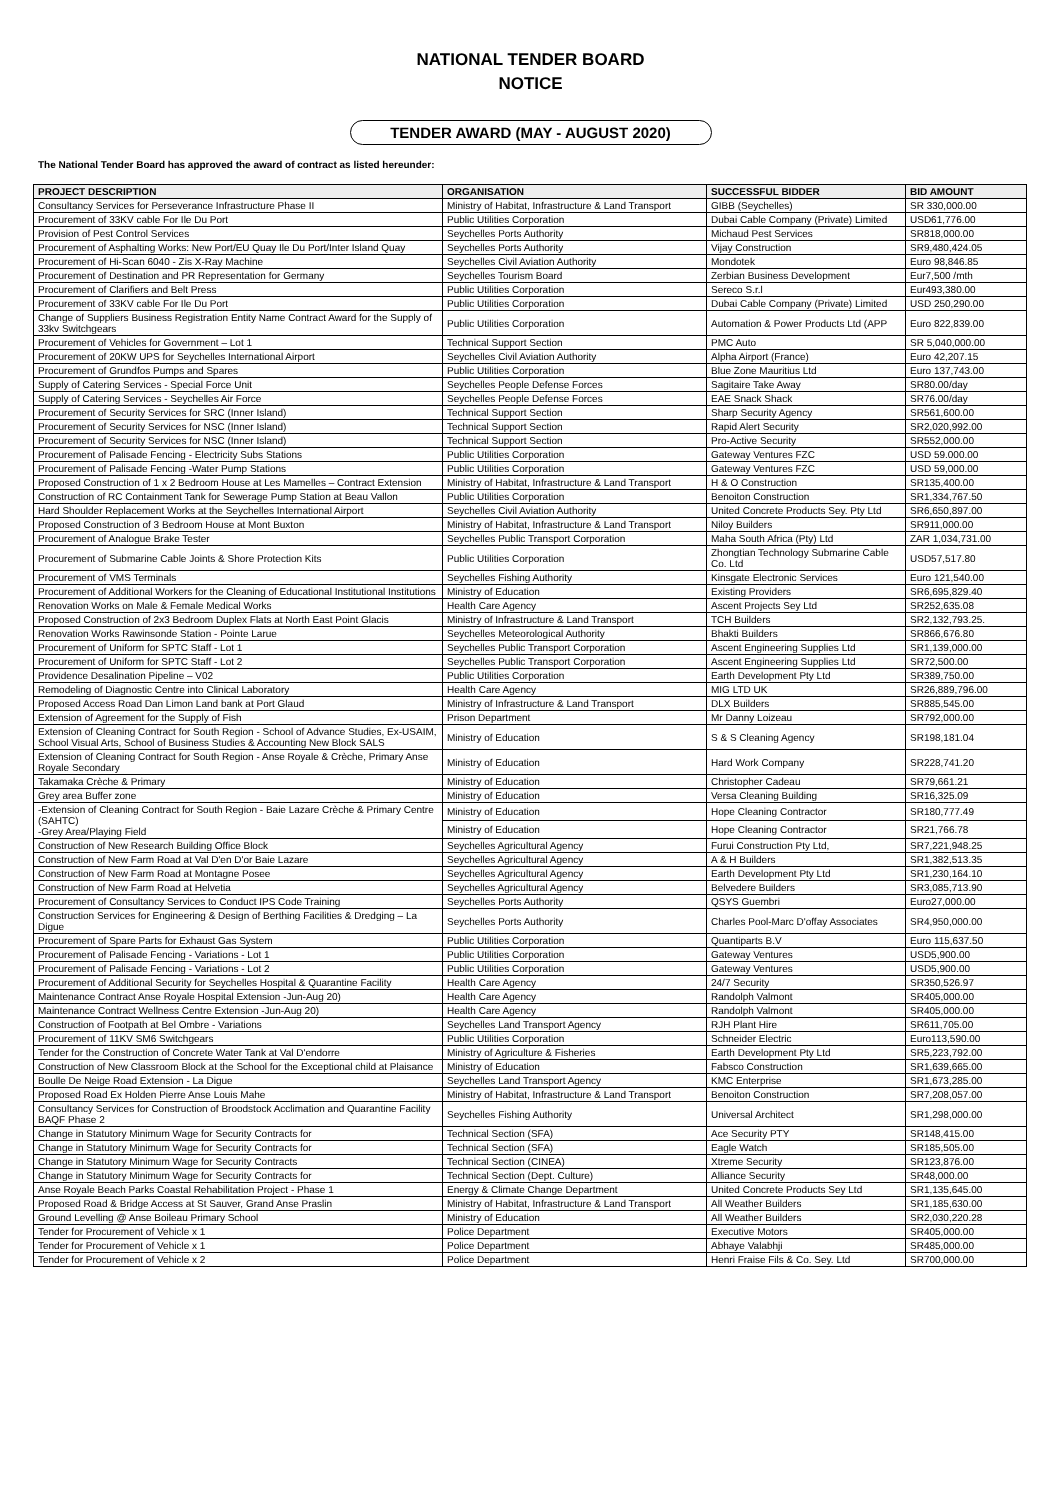NATIONAL TENDER BOARD
NOTICE
TENDER AWARD (MAY - AUGUST 2020)
The National Tender Board has approved the award of contract as listed hereunder:
| PROJECT DESCRIPTION | ORGANISATION | SUCCESSFUL BIDDER | BID AMOUNT |
| --- | --- | --- | --- |
| Consultancy Services for Perseverance Infrastructure Phase II | Ministry of Habitat, Infrastructure & Land Transport | GIBB (Seychelles) | SR 330,000.00 |
| Procurement of 33KV cable For Ile Du Port | Public Utilities Corporation | Dubai Cable Company (Private) Limited | USD61,776.00 |
| Provision of Pest Control Services | Seychelles Ports Authority | Michaud Pest Services | SR818,000.00 |
| Procurement of Asphalting Works: New Port/EU Quay Ile Du Port/Inter Island Quay | Seychelles Ports Authority | Vijay Construction | SR9,480,424.05 |
| Procurement of Hi-Scan 6040 - Zis X-Ray Machine | Seychelles Civil Aviation Authority | Mondotek | Euro 98,846.85 |
| Procurement of Destination and PR Representation for Germany | Seychelles Tourism Board | Zerbian Business Development | Eur7,500 /mth |
| Procurement of Clarifiers and Belt Press | Public Utilities Corporation | Sereco S.r.l | Eur493,380.00 |
| Procurement of 33KV cable For Ile Du Port | Public Utilities Corporation | Dubai Cable Company (Private) Limited | USD 250,290.00 |
| Change of Suppliers Business Registration Entity Name Contract Award for the Supply of 33kv Switchgears | Public Utilities Corporation | Automation & Power Products Ltd (APP | Euro 822,839.00 |
| Procurement of Vehicles for Government – Lot 1 | Technical Support Section | PMC Auto | SR 5,040,000.00 |
| Procurement of 20KW UPS for Seychelles International Airport | Seychelles Civil Aviation Authority | Alpha Airport (France) | Euro 42,207.15 |
| Procurement of Grundfos Pumps and Spares | Public Utilities Corporation | Blue Zone Mauritius Ltd | Euro 137,743.00 |
| Supply of Catering Services - Special Force Unit | Seychelles People Defense Forces | Sagitaire Take Away | SR80.00/day |
| Supply of Catering Services - Seychelles Air Force | Seychelles People Defense Forces | EAE Snack Shack | SR76.00/day |
| Procurement of Security Services for SRC (Inner Island) | Technical Support Section | Sharp Security Agency | SR561,600.00 |
| Procurement of Security Services for NSC (Inner Island) | Technical Support Section | Rapid Alert Security | SR2,020,992.00 |
| Procurement of Security Services for NSC (Inner Island) | Technical Support Section | Pro-Active Security | SR552,000.00 |
| Procurement of Palisade Fencing - Electricity Subs Stations | Public Utilities Corporation | Gateway Ventures FZC | USD 59.000.00 |
| Procurement of Palisade Fencing -Water Pump Stations | Public Utilities Corporation | Gateway Ventures FZC | USD 59,000.00 |
| Proposed Construction of 1 x 2 Bedroom House at Les Mamelles – Contract Extension | Ministry of Habitat, Infrastructure & Land Transport | H & O Construction | SR135,400.00 |
| Construction of RC Containment Tank for Sewerage Pump Station at Beau Vallon | Public Utilities Corporation | Benoiton Construction | SR1,334,767.50 |
| Hard Shoulder Replacement Works at the Seychelles International Airport | Seychelles Civil Aviation Authority | United Concrete Products Sey. Pty Ltd | SR6,650,897.00 |
| Proposed Construction of 3 Bedroom House at Mont Buxton | Ministry of Habitat, Infrastructure & Land Transport | Niloy Builders | SR911,000.00 |
| Procurement of Analogue Brake Tester | Seychelles Public Transport Corporation | Maha South Africa (Pty) Ltd | ZAR 1,034,731.00 |
| Procurement of Submarine Cable Joints & Shore Protection Kits | Public Utilities Corporation | Zhongtian Technology Submarine Cable Co. Ltd | USD57,517.80 |
| Procurement of VMS Terminals | Seychelles Fishing Authority | Kinsgate Electronic Services | Euro 121,540.00 |
| Procurement of Additional Workers for the Cleaning of Educational Institutional Institutions | Ministry of Education | Existing Providers | SR6,695,829.40 |
| Renovation Works on Male & Female Medical Works | Health Care Agency | Ascent Projects Sey Ltd | SR252,635.08 |
| Proposed Construction of 2x3 Bedroom Duplex Flats at North East Point Glacis | Ministry of Infrastructure & Land Transport | TCH Builders | SR2,132,793.25. |
| Renovation Works Rawinsonde Station - Pointe Larue | Seychelles Meteorological Authority | Bhakti Builders | SR866,676.80 |
| Procurement of Uniform for SPTC Staff - Lot 1 | Seychelles Public Transport Corporation | Ascent Engineering Supplies Ltd | SR1,139,000.00 |
| Procurement of Uniform for SPTC Staff - Lot 2 | Seychelles Public Transport Corporation | Ascent Engineering Supplies Ltd | SR72,500.00 |
| Providence Desalination Pipeline – V02 | Public Utilities Corporation | Earth Development Pty Ltd | SR389,750.00 |
| Remodeling of Diagnostic Centre into Clinical Laboratory | Health Care Agency | MIG LTD UK | SR26,889,796.00 |
| Proposed Access Road Dan Limon Land bank at Port Glaud | Ministry of Infrastructure & Land Transport | DLX Builders | SR885,545.00 |
| Extension of Agreement for the Supply of Fish | Prison Department | Mr Danny Loizeau | SR792,000.00 |
| Extension of Cleaning Contract for South Region - School of Advance Studies, Ex-USAIM, School Visual Arts, School of Business Studies & Accounting New Block SALS | Ministry of Education | S & S Cleaning Agency | SR198,181.04 |
| Extension of Cleaning Contract for South Region - Anse Royale & Crèche, Primary Anse Royale Secondary | Ministry of Education | Hard Work Company | SR228,741.20 |
| Takamaka Crèche & Primary | Ministry of Education | Christopher Cadeau | SR79,661.21 |
| Grey area Buffer zone | Ministry of Education | Versa Cleaning Building | SR16,325.09 |
| -Extension of Cleaning Contract for South Region - Baie Lazare Crèche & Primary Centre (SAHTC) -Grey Area/Playing Field | Ministry of Education | Hope Cleaning Contractor | SR180,777.49 |
| | Ministry of Education | Hope Cleaning Contractor | SR21,766.78 |
| Construction of New Research Building Office Block | Seychelles Agricultural Agency | Furui Construction Pty Ltd, | SR7,221,948.25 |
| Construction of New Farm Road at Val D'en D'or Baie Lazare | Seychelles Agricultural Agency | A & H Builders | SR1,382,513.35 |
| Construction of New Farm Road at Montagne Posee | Seychelles Agricultural Agency | Earth Development Pty Ltd | SR1,230,164.10 |
| Construction of New Farm Road at Helvetia | Seychelles Agricultural Agency | Belvedere Builders | SR3,085,713.90 |
| Procurement of Consultancy Services to Conduct IPS Code Training | Seychelles Ports Authority | QSYS Guembri | Euro27,000.00 |
| Construction Services for Engineering & Design of Berthing Facilities & Dredging – La Digue | Seychelles Ports Authority | Charles Pool-Marc D'offay Associates | SR4,950,000.00 |
| Procurement of Spare Parts for Exhaust Gas System | Public Utilities Corporation | Quantiparts B.V | Euro 115,637.50 |
| Procurement of Palisade Fencing - Variations - Lot 1 | Public Utilities Corporation | Gateway Ventures | USD5,900.00 |
| Procurement of Palisade Fencing - Variations - Lot 2 | Public Utilities Corporation | Gateway Ventures | USD5,900.00 |
| Procurement of Additional Security for Seychelles Hospital & Quarantine Facility | Health Care Agency | 24/7 Security | SR350,526.97 |
| Maintenance Contract Anse Royale Hospital Extension -Jun-Aug 20) | Health Care Agency | Randolph Valmont | SR405,000.00 |
| Maintenance Contract Wellness Centre Extension -Jun-Aug 20) | Health Care Agency | Randolph Valmont | SR405,000.00 |
| Construction of Footpath at Bel Ombre - Variations | Seychelles Land Transport Agency | RJH Plant Hire | SR611,705.00 |
| Procurement of 11KV SM6 Switchgears | Public Utilities Corporation | Schneider Electric | Euro113,590.00 |
| Tender for the Construction of Concrete Water Tank at Val D'endorre | Ministry of Agriculture & Fisheries | Earth Development Pty Ltd | SR5,223,792.00 |
| Construction of New Classroom Block at the School for the Exceptional child at Plaisance | Ministry of Education | Fabsco Construction | SR1,639,665.00 |
| Boulle De Neige Road Extension - La Digue | Seychelles Land Transport Agency | KMC Enterprise | SR1,673,285.00 |
| Proposed Road Ex Holden Pierre Anse Louis Mahe | Ministry of Habitat, Infrastructure & Land Transport | Benoiton Construction | SR7,208,057.00 |
| Consultancy Services for Construction of Broodstock Acclimation and Quarantine Facility BAQF Phase 2 | Seychelles Fishing Authority | Universal Architect | SR1,298,000.00 |
| Change in Statutory Minimum Wage for Security Contracts for | Technical Section (SFA) | Ace Security PTY | SR148,415.00 |
| Change in Statutory Minimum Wage for Security Contracts for | Technical Section (SFA) | Eagle Watch | SR185,505.00 |
| Change in Statutory Minimum Wage for Security Contracts | Technical Section (CINEA) | Xtreme Security | SR123,876.00 |
| Change in Statutory Minimum Wage for Security Contracts for | Technical Section (Dept. Culture) | Alliance Security | SR48,000.00 |
| Anse Royale Beach Parks Coastal Rehabilitation Project - Phase 1 | Energy & Climate Change Department | United Concrete Products Sey Ltd | SR1,135,645.00 |
| Proposed Road & Bridge Access at St Sauver, Grand Anse Praslin | Ministry of Habitat, Infrastructure & Land Transport | All Weather Builders | SR1,185,630.00 |
| Ground Levelling @ Anse Boileau Primary School | Ministry of Education | All Weather Builders | SR2,030,220.28 |
| Tender for Procurement of Vehicle x 1 | Police Department | Executive Motors | SR405,000.00 |
| Tender for Procurement of Vehicle x 1 | Police Department | Abhaye Valabhji | SR485,000.00 |
| Tender for Procurement of Vehicle x 2 | Police Department | Henri Fraise Fils & Co. Sey. Ltd | SR700,000.00 |